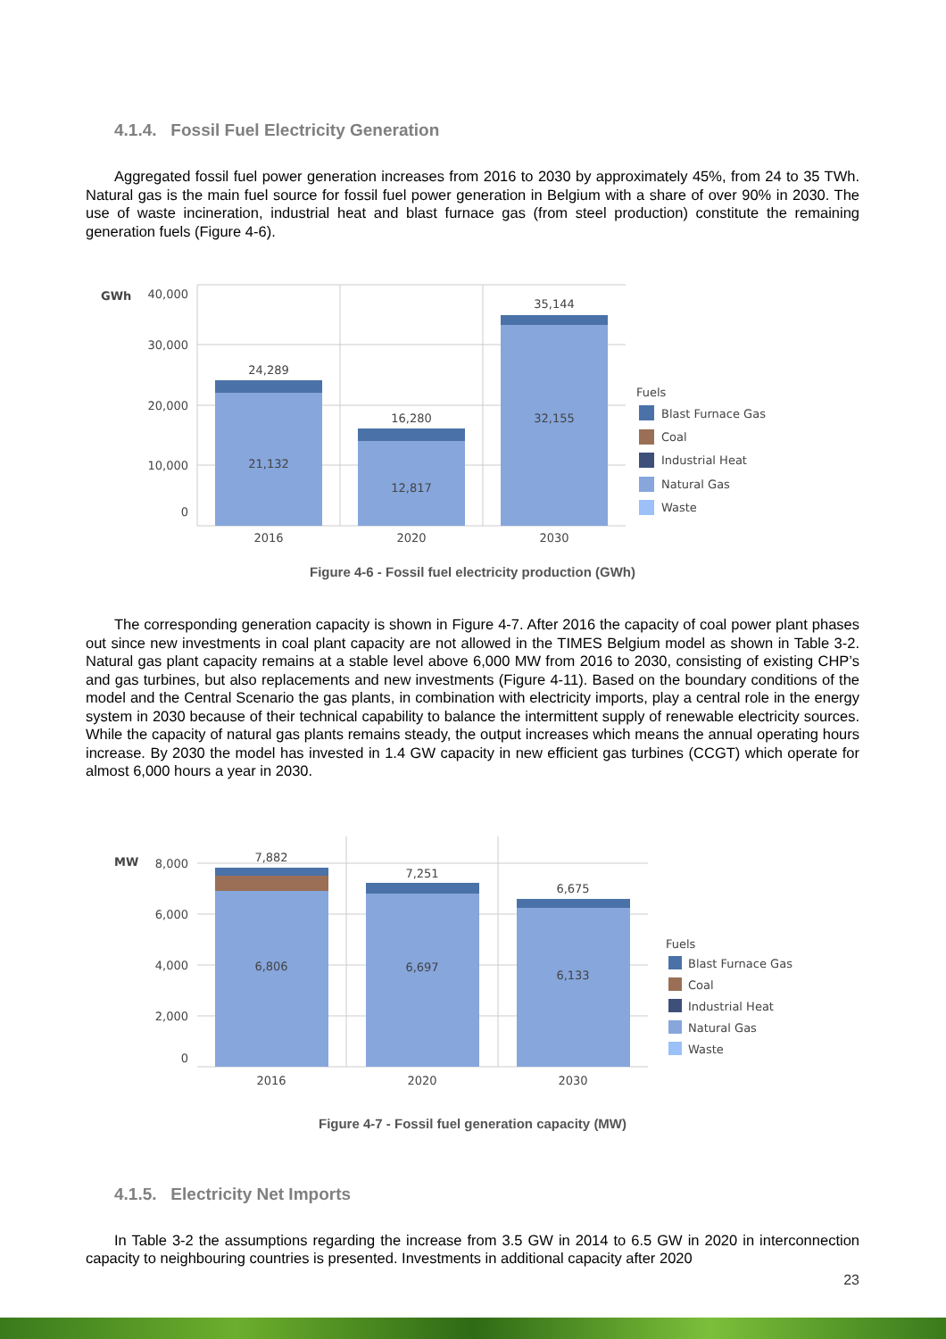4.1.4. Fossil Fuel Electricity Generation
Aggregated fossil fuel power generation increases from 2016 to 2030 by approximately 45%, from 24 to 35 TWh. Natural gas is the main fuel source for fossil fuel power generation in Belgium with a share of over 90% in 2030. The use of waste incineration, industrial heat and blast furnace gas (from steel production) constitute the remaining generation fuels (Figure 4-6).
GWh
40,000
30,000
20,000
10,000
0
24,289
21,132
16,280
12,817
35,144
32,155
2016
2020
2030
Fuels
Blast Furnace Gas
Coal
Industrial Heat
Natural Gas
Waste
Figure 4-6 - Fossil fuel electricity production (GWh)
The corresponding generation capacity is shown in Figure 4-7. After 2016 the capacity of coal power plant phases out since new investments in coal plant capacity are not allowed in the TIMES Belgium model as shown in Table 3-2. Natural gas plant capacity remains at a stable level above 6,000 MW from 2016 to 2030, consisting of existing CHP’s and gas turbines, but also replacements and new investments (Figure 4-11). Based on the boundary conditions of the model and the Central Scenario the gas plants, in combination with electricity imports, play a central role in the energy system in 2030 because of their technical capability to balance the intermittent supply of renewable electricity sources. While the capacity of natural gas plants remains steady, the output increases which means the annual operating hours increase. By 2030 the model has invested in 1.4 GW capacity in new efficient gas turbines (CCGT) which operate for almost 6,000 hours a year in 2030.
MW
8,000
6,000
4,000
2,000
0
7,882
6,806
7,251
6,697
6,675
6,133
2016
2020
2030
Fuels
Blast Furnace Gas
Coal
Industrial Heat
Natural Gas
Waste
Figure 4-7 - Fossil fuel generation capacity (MW)
4.1.5. Electricity Net Imports
In Table 3-2 the assumptions regarding the increase from 3.5 GW in 2014 to 6.5 GW in 2020 in interconnection capacity to neighbouring countries is presented. Investments in additional capacity after 2020
23